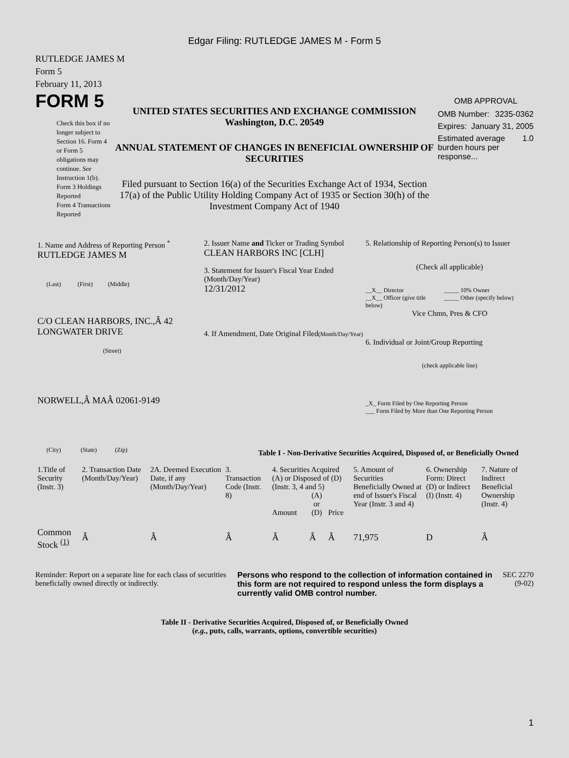Edgar Filing: RUTLEDGE JAMES M - Form 5
RUTLEDGE JAMES M
Form 5
February 11, 2013
FORM 5
Check this box if no longer subject to Section 16. Form 4 or Form 5 obligations may continue. See Instruction 1(b).
Form 3 Holdings Reported
Form 4 Transactions Reported
UNITED STATES SECURITIES AND EXCHANGE COMMISSION
Washington, D.C. 20549
ANNUAL STATEMENT OF CHANGES IN BENEFICIAL OWNERSHIP OF SECURITIES
Filed pursuant to Section 16(a) of the Securities Exchange Act of 1934, Section 17(a) of the Public Utility Holding Company Act of 1935 or Section 30(h) of the Investment Company Act of 1940
OMB APPROVAL
OMB Number: 3235-0362
Expires: January 31, 2005
Estimated average burden hours per response... 1.0
1. Name and Address of Reporting Person <sup>*</sup>
RUTLEDGE JAMES M
(Last) (First) (Middle)
C/O CLEAN HARBORS, INC.,Â 42 LONGWATER DRIVE
(Street)
NORWELL,Â MAÂ 02061-9149
(City) (State) (Zip)
2. Issuer Name and Ticker or Trading Symbol
CLEAN HARBORS INC [CLH]
3. Statement for Issuer's Fiscal Year Ended (Month/Day/Year)
12/31/2012
4. If Amendment, Date Original Filed(Month/Day/Year)
5. Relationship of Reporting Person(s) to Issuer
(Check all applicable)
__X__ Director
__X__ Officer (give title below)
_____ 10% Owner
_____ Other (specify below)
Vice Chmn, Pres & CFO
6. Individual or Joint/Group Reporting
(check applicable line)
_X_ Form Filed by One Reporting Person
___ Form Filed by More than One Reporting Person
Table I - Non-Derivative Securities Acquired, Disposed of, or Beneficially Owned
| 1.Title of Security (Instr. 3) | 2. Transaction Date (Month/Day/Year) | 2A. Deemed Execution Date, if any (Month/Day/Year) | 3. Transaction Code (Instr. 8) | 4. Securities Acquired (A) or Disposed of (D) (Instr. 3, 4 and 5) | | | 5. Amount of Securities Beneficially Owned at end of Issuer's Fiscal Year (Instr. 3 and 4) | 6. Ownership Form: Direct (D) or Indirect (I) (Instr. 4) | 7. Nature of Indirect Beneficial Ownership (Instr. 4) |
| --- | --- | --- | --- | --- | --- | --- | --- | --- | --- |
| | | | | Amount | (A) or (D) | Price | | | |
| Common Stock <sup>(1)</sup> | Â | Â | Â | Â | Â | Â | 71,975 | D | Â |
Reminder: Report on a separate line for each class of securities beneficially owned directly or indirectly.
Persons who respond to the collection of information contained in this form are not required to respond unless the form displays a currently valid OMB control number.
SEC 2270 (9-02)
Table II - Derivative Securities Acquired, Disposed of, or Beneficially Owned
(e.g., puts, calls, warrants, options, convertible securities)
1